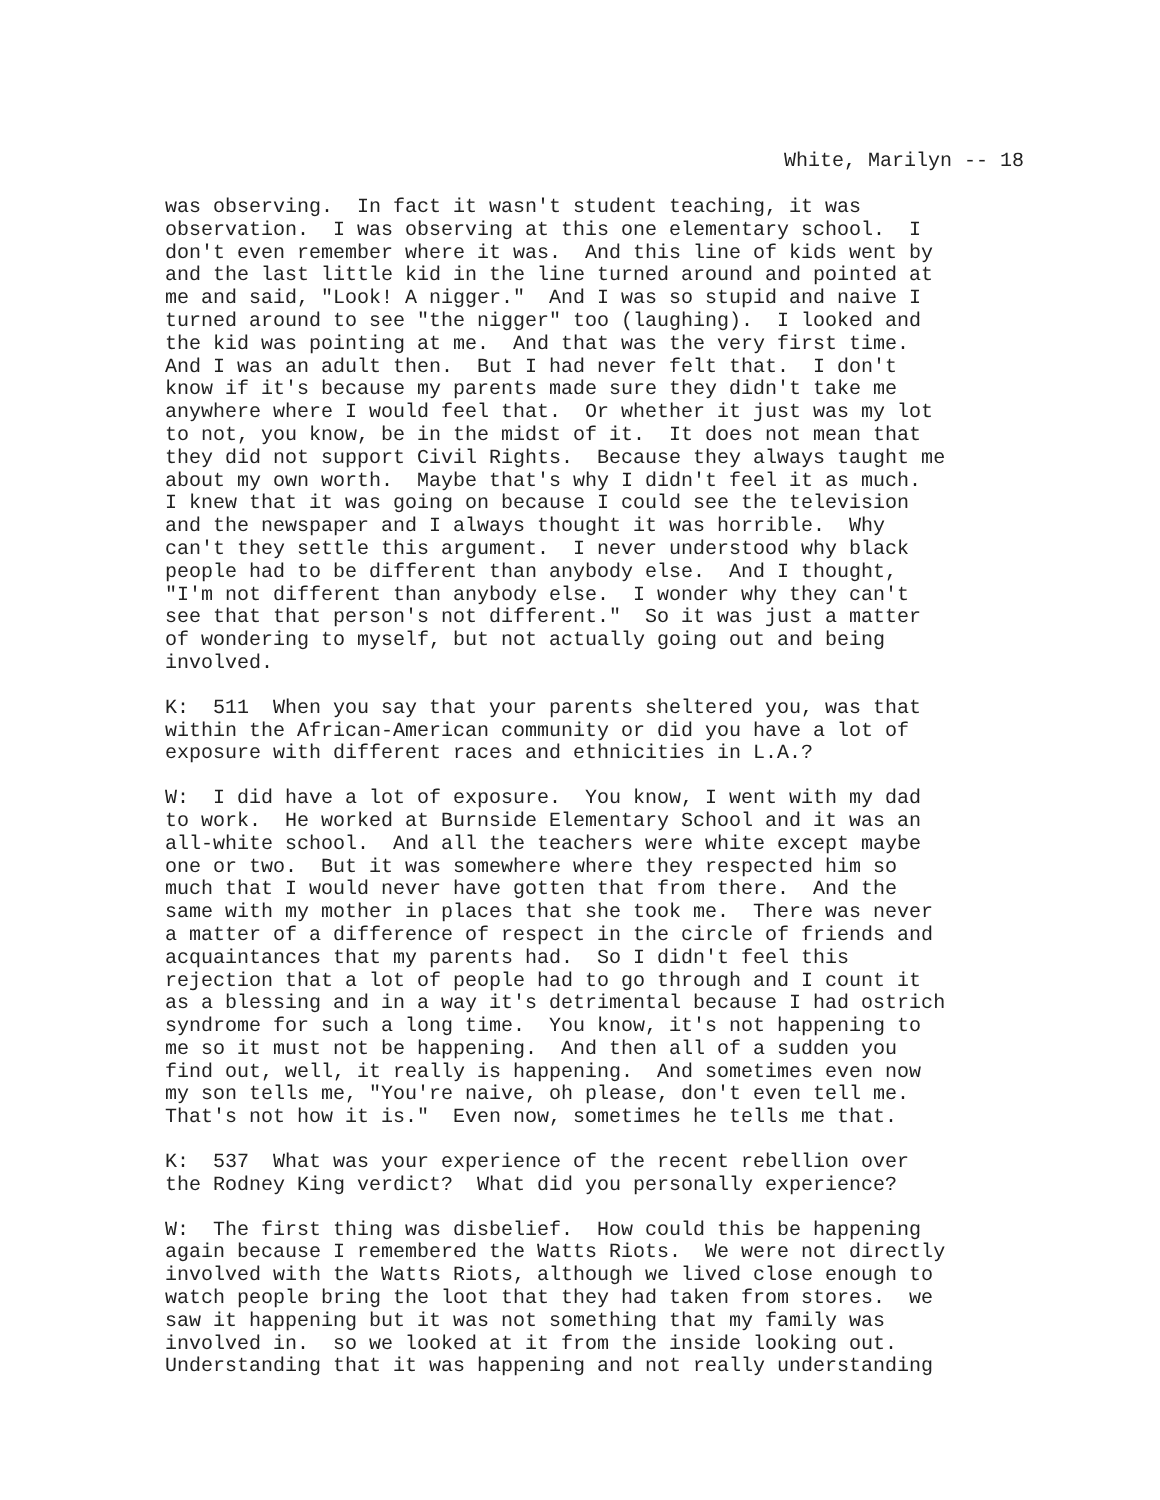White, Marilyn -- 18
was observing. In fact it wasn't student teaching, it was observation. I was observing at this one elementary school. I don't even remember where it was. And this line of kids went by and the last little kid in the line turned around and pointed at me and said, "Look! A nigger." And I was so stupid and naive I turned around to see "the nigger" too (laughing). I looked and the kid was pointing at me. And that was the very first time. And I was an adult then. But I had never felt that. I don't know if it's because my parents made sure they didn't take me anywhere where I would feel that. Or whether it just was my lot to not, you know, be in the midst of it. It does not mean that they did not support Civil Rights. Because they always taught me about my own worth. Maybe that's why I didn't feel it as much. I knew that it was going on because I could see the television and the newspaper and I always thought it was horrible. Why can't they settle this argument. I never understood why black people had to be different than anybody else. And I thought, "I'm not different than anybody else. I wonder why they can't see that that person's not different." So it was just a matter of wondering to myself, but not actually going out and being involved.
K: 511 When you say that your parents sheltered you, was that within the African-American community or did you have a lot of exposure with different races and ethnicities in L.A.?
W: I did have a lot of exposure. You know, I went with my dad to work. He worked at Burnside Elementary School and it was an all-white school. And all the teachers were white except maybe one or two. But it was somewhere where they respected him so much that I would never have gotten that from there. And the same with my mother in places that she took me. There was never a matter of a difference of respect in the circle of friends and acquaintances that my parents had. So I didn't feel this rejection that a lot of people had to go through and I count it as a blessing and in a way it's detrimental because I had ostrich syndrome for such a long time. You know, it's not happening to me so it must not be happening. And then all of a sudden you find out, well, it really is happening. And sometimes even now my son tells me, "You're naive, oh please, don't even tell me. That's not how it is." Even now, sometimes he tells me that.
K: 537 What was your experience of the recent rebellion over the Rodney King verdict? What did you personally experience?
W: The first thing was disbelief. How could this be happening again because I remembered the Watts Riots. We were not directly involved with the Watts Riots, although we lived close enough to watch people bring the loot that they had taken from stores. we saw it happening but it was not something that my family was involved in. so we looked at it from the inside looking out. Understanding that it was happening and not really understanding